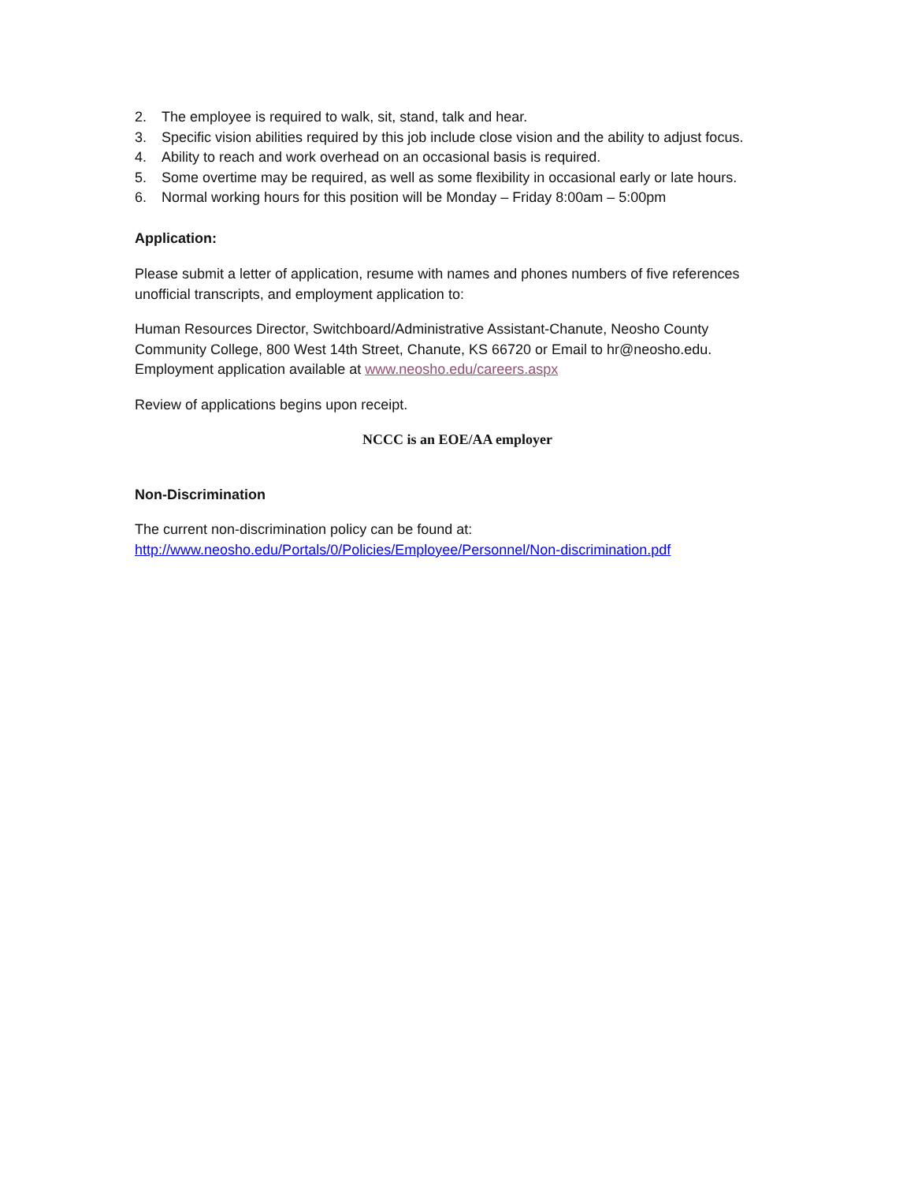2. The employee is required to walk, sit, stand, talk and hear.
3. Specific vision abilities required by this job include close vision and the ability to adjust focus.
4. Ability to reach and work overhead on an occasional basis is required.
5. Some overtime may be required, as well as some flexibility in occasional early or late hours.
6. Normal working hours for this position will be Monday – Friday 8:00am – 5:00pm
Application:
Please submit a letter of application, resume with names and phones numbers of five references unofficial transcripts, and employment application to:
Human Resources Director, Switchboard/Administrative Assistant-Chanute, Neosho County Community College, 800 West 14th Street, Chanute, KS 66720 or Email to hr@neosho.edu. Employment application available at www.neosho.edu/careers.aspx
Review of applications begins upon receipt.
NCCC is an EOE/AA employer
Non-Discrimination
The current non-discrimination policy can be found at:
http://www.neosho.edu/Portals/0/Policies/Employee/Personnel/Non-discrimination.pdf